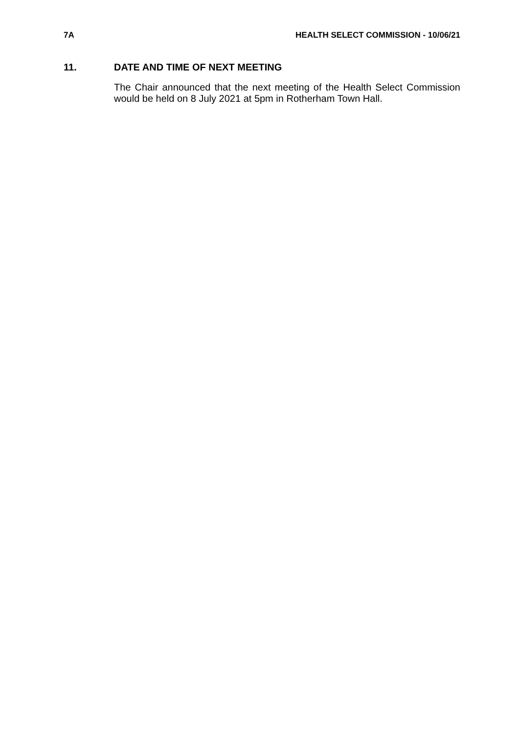7A HEALTH SELECT COMMISSION - 10/06/21
11. DATE AND TIME OF NEXT MEETING
The Chair announced that the next meeting of the Health Select Commission would be held on 8 July 2021 at 5pm in Rotherham Town Hall.